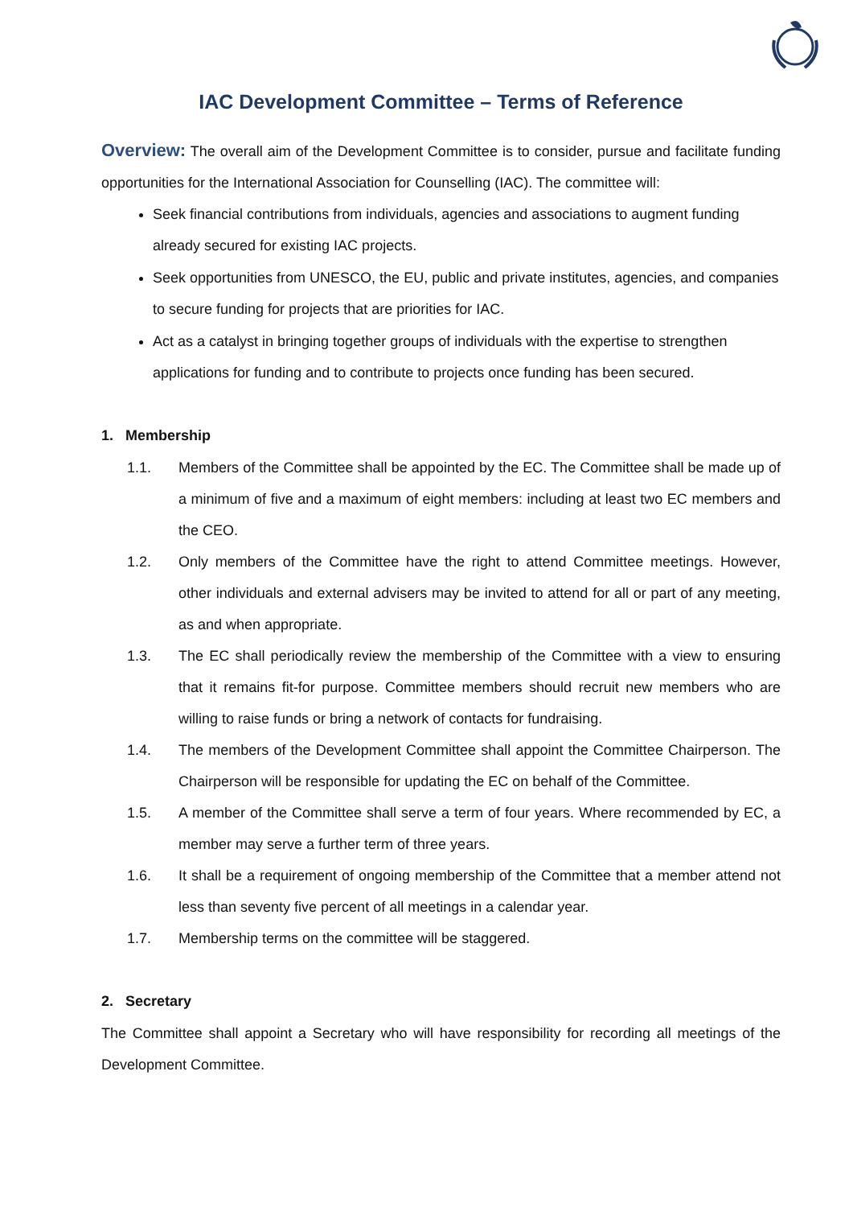IAC Development Committee – Terms of Reference
Overview: The overall aim of the Development Committee is to consider, pursue and facilitate funding opportunities for the International Association for Counselling (IAC). The committee will:
Seek financial contributions from individuals, agencies and associations to augment funding already secured for existing IAC projects.
Seek opportunities from UNESCO, the EU, public and private institutes, agencies, and companies to secure funding for projects that are priorities for IAC.
Act as a catalyst in bringing together groups of individuals with the expertise to strengthen applications for funding and to contribute to projects once funding has been secured.
1. Membership
1.1. Members of the Committee shall be appointed by the EC. The Committee shall be made up of a minimum of five and a maximum of eight members: including at least two EC members and the CEO.
1.2. Only members of the Committee have the right to attend Committee meetings. However, other individuals and external advisers may be invited to attend for all or part of any meeting, as and when appropriate.
1.3. The EC shall periodically review the membership of the Committee with a view to ensuring that it remains fit-for purpose. Committee members should recruit new members who are willing to raise funds or bring a network of contacts for fundraising.
1.4. The members of the Development Committee shall appoint the Committee Chairperson. The Chairperson will be responsible for updating the EC on behalf of the Committee.
1.5. A member of the Committee shall serve a term of four years. Where recommended by EC, a member may serve a further term of three years.
1.6. It shall be a requirement of ongoing membership of the Committee that a member attend not less than seventy five percent of all meetings in a calendar year.
1.7. Membership terms on the committee will be staggered.
2. Secretary
The Committee shall appoint a Secretary who will have responsibility for recording all meetings of the Development Committee.